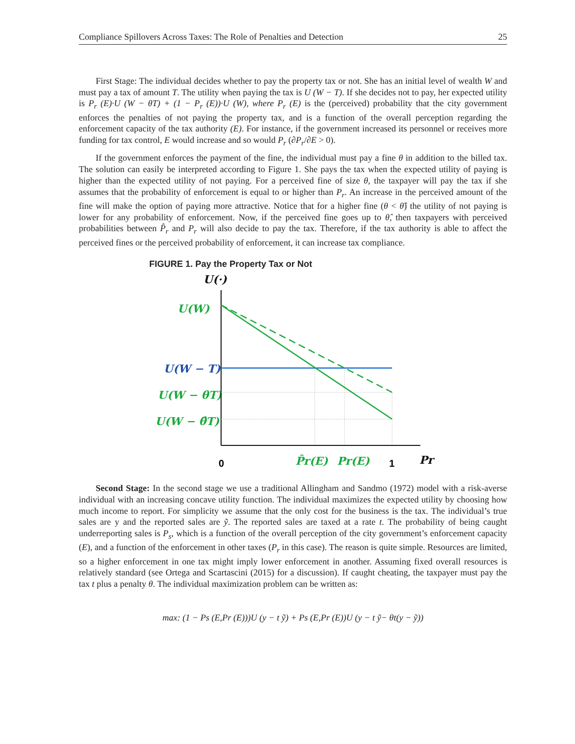Compliance Spillovers Across Taxes: The Role of Penalties and Detection 25
First Stage: The individual decides whether to pay the property tax or not. She has an initial level of wealth W and must pay a tax of amount T. The utility when paying the tax is U (W − T). If she decides not to pay, her expected utility is P<sub>r</sub> (E)·U (W − θT) + (1 − P<sub>r</sub> (E))·U (W), where P<sub>r</sub> (E) is the (perceived) probability that the city government enforces the penalties of not paying the property tax, and is a function of the overall perception regarding the enforcement capacity of the tax authority (E). For instance, if the government increased its personnel or receives more funding for tax control, E would increase and so would P<sub>r</sub> (∂P<sub>r</sub>/∂E > 0).
If the government enforces the payment of the fine, the individual must pay a fine θ in addition to the billed tax. The solution can easily be interpreted according to Figure 1. She pays the tax when the expected utility of paying is higher than the expected utility of not paying. For a perceived fine of size θ, the taxpayer will pay the tax if she assumes that the probability of enforcement is equal to or higher than P<sub>r</sub>. An increase in the perceived amount of the fine will make the option of paying more attractive. Notice that for a higher fine (θ < θ̂) the utility of not paying is lower for any probability of enforcement. Now, if the perceived fine goes up to θ̂, then taxpayers with perceived probabilities between P̂<sub>r</sub> and P<sub>r</sub> will also decide to pay the tax. Therefore, if the tax authority is able to affect the perceived fines or the perceived probability of enforcement, it can increase tax compliance.
FIGURE 1. Pay the Property Tax or Not
U(·)
U(W)
U(W − T)
U(W − θT)
U(W − θ̂T)
P̂r(E)
Pr(E)
Pr
0
1
Second Stage: In the second stage we use a traditional Allingham and Sandmo (1972) model with a risk-averse individual with an increasing concave utility function. The individual maximizes the expected utility by choosing how much income to report. For simplicity we assume that the only cost for the business is the tax. The individual’s true sales are y and the reported sales are ỹ. The reported sales are taxed at a rate t. The probability of being caught underreporting sales is P<sub>s</sub>, which is a function of the overall perception of the city government’s enforcement capacity (E), and a function of the enforcement in other taxes (P<sub>r</sub> in this case). The reason is quite simple. Resources are limited, so a higher enforcement in one tax might imply lower enforcement in another. Assuming fixed overall resources is relatively standard (see Ortega and Scartascini (2015) for a discussion). If caught cheating, the taxpayer must pay the tax t plus a penalty θ. The individual maximization problem can be written as:
max: (1 − Ps (E,Pr (E)))U (y − t ỹ) + Ps (E,Pr (E))U (y − t ỹ− θt(y − ỹ))